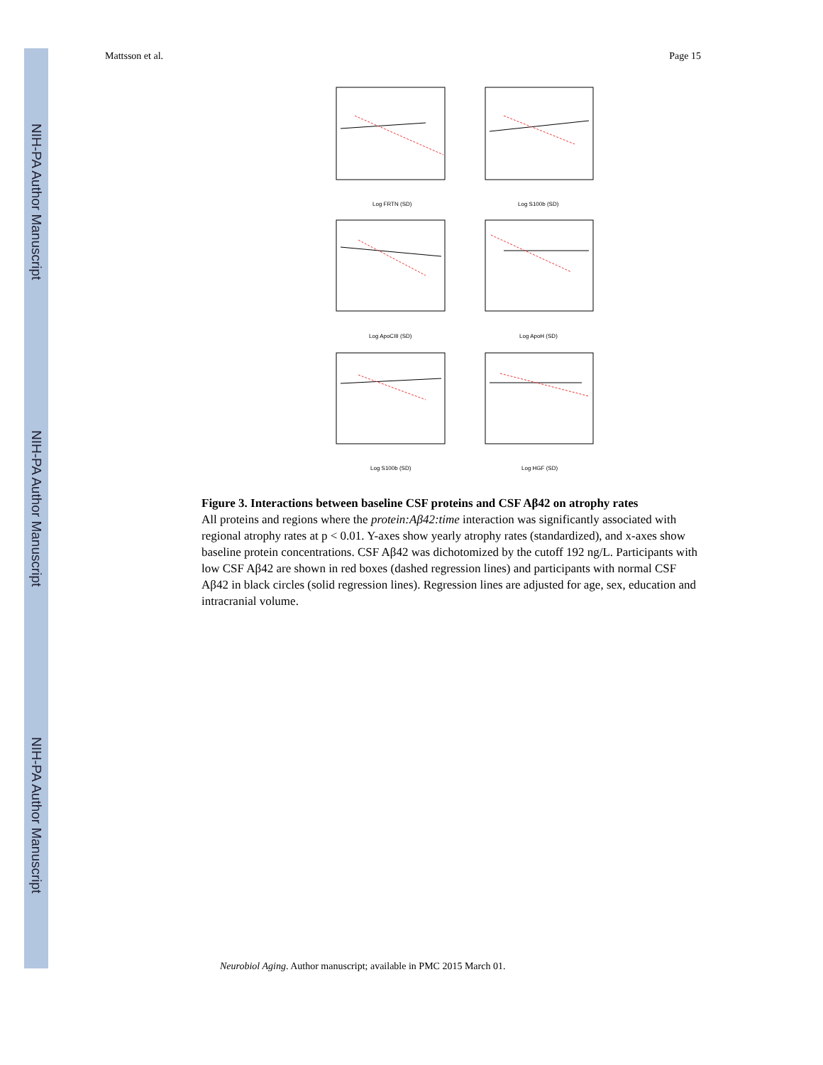NIH-PA Author Manuscript
NIH-PA Author Manuscript
NIH-PA Author Manuscript
Mattsson et al. Page 15
Log FRTN (SD)
Log S100b (SD)
Log ApoCIII (SD)
Log ApoH (SD)
Log S100b (SD)
Log HGF (SD)
Figure 3. Interactions between baseline CSF proteins and CSF Aβ42 on atrophy rates
All proteins and regions where the protein:Aβ42:time interaction was significantly associated with regional atrophy rates at p < 0.01. Y-axes show yearly atrophy rates (standardized), and x-axes show baseline protein concentrations. CSF Aβ42 was dichotomized by the cutoff 192 ng/L. Participants with low CSF Aβ42 are shown in red boxes (dashed regression lines) and participants with normal CSF Aβ42 in black circles (solid regression lines). Regression lines are adjusted for age, sex, education and intracranial volume.
Neurobiol Aging. Author manuscript; available in PMC 2015 March 01.